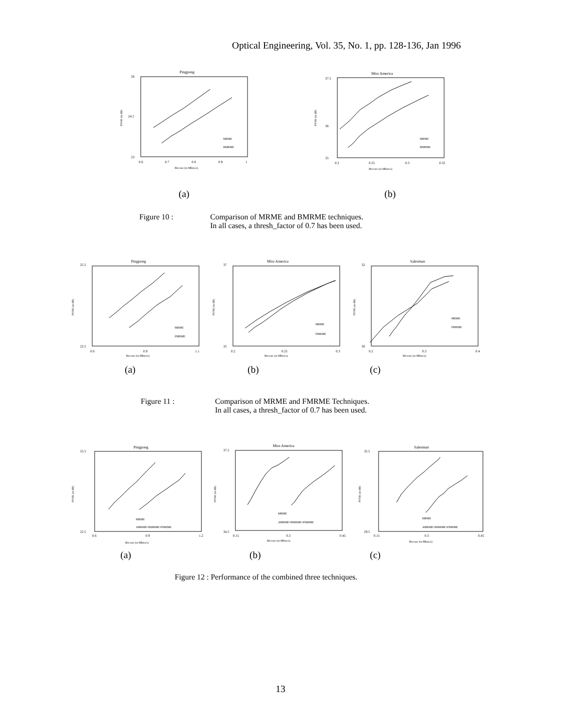Optical Engineering, Vol. 35, No. 1, pp. 128-136, Jan 1996
Pingpong
26
24.5
23
0.6
0.7
0.8
0.9
1
Bit-rate (in Mbits/s)
PSNR (in dB)
MRME
BMRME
Miss America
37.5
36
35
0.2
0.25
0.3
0.35
Bit-rate (in Mbits/s)
PSNR (in dB)
MRME
BMRME
(a) (b)
Figure 10 :
Comparison of MRME and BMRME techniques.
In all cases, a thresh_factor of 0.7 has been used.
Pingpong
25.5
22.5
0.6
0.9
1.1
Bit-rate (in Mbits/s)
PSNR (in dB)
MRME
FMRME
Miss America
37
35
0.2
0.25
0.3
Bit-rate (in Mbits/s)
PSNR (in dB)
MRME
FMRME
Salesman
32
30
0.2
0.3
0.4
Bit-rate (in Mbits/s)
PSNR (in dB)
MRME
FMRME
(a) (b) (c)
Figure 11 :
Comparison of MRME and FMRME Techniques.
In all cases, a thresh_factor of 0.7 has been used.
Pingpong
25.5
22.5
0.6
0.9
1.2
Bit-rate (in Mbits/s)
PSNR (in dB)
MRME
AMRME+BMRME+FMRME
Miss America
37.5
34.5
0.15
0.3
0.45
Bit-rate (in Mbits/s)
PSNR (in dB)
MRME
AMRME+BMRME+FMRME
Salesman
32.5
29.5
0.15
0.3
0.45
Bit-rate (in Mbits/s)
PSNR (in dB)
MRME
AMRME+BMRME+FMRME
(a) (b) (c)
Figure 12 : Performance of the combined three techniques.
13